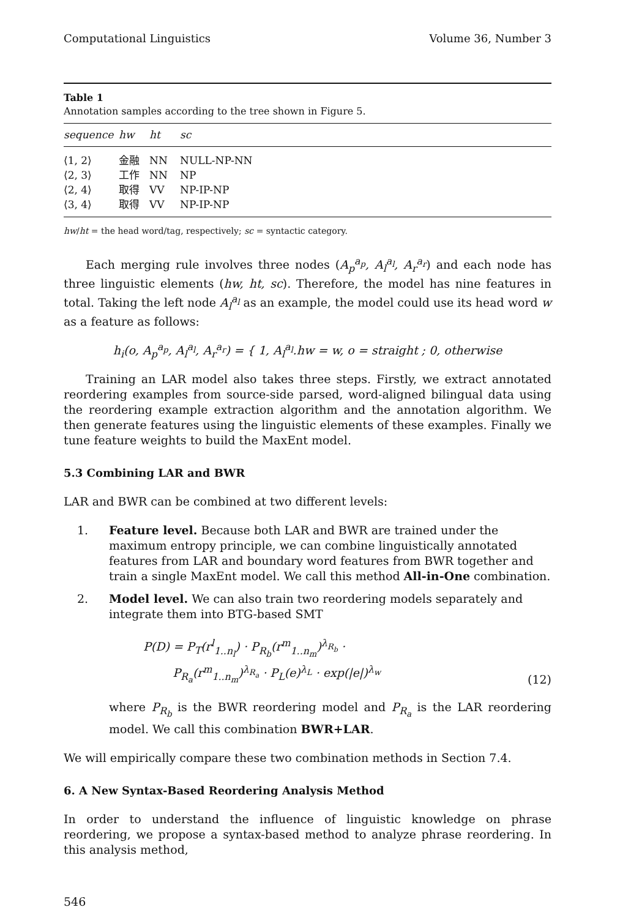Computational Linguistics Volume 36, Number 3
Table 1
Annotation samples according to the tree shown in Figure 5.
| sequence | hw | ht | sc |
| --- | --- | --- | --- |
| ⟨1, 2⟩ | 金融 | NN | NULL-NP-NN |
| ⟨2, 3⟩ | 工作 | NN | NP |
| ⟨2, 4⟩ | 取得 | VV | NP-IP-NP |
| ⟨3, 4⟩ | 取得 | VV | NP-IP-NP |
hw/ht = the head word/tag, respectively; sc = syntactic category.
Each merging rule involves three nodes (A<sub>p</sub><sup>a<sub>p</sub></sup>, A<sub>l</sub><sup>a<sub>l</sub></sup>, A<sub>r</sub><sup>a<sub>r</sub></sup>) and each node has three linguistic elements (hw, ht, sc). Therefore, the model has nine features in total. Taking the left node A<sub>l</sub><sup>a<sub>l</sub></sup> as an example, the model could use its head word w as a feature as follows:
h<sub>i</sub>(o, A<sub>p</sub><sup>a<sub>p</sub></sup>, A<sub>l</sub><sup>a<sub>l</sub></sup>, A<sub>r</sub><sup>a<sub>r</sub></sup>) = { 1, A<sub>l</sub><sup>a<sub>l</sub></sup>.hw = w, o = straight ; 0, otherwise
Training an LAR model also takes three steps. Firstly, we extract annotated reordering examples from source-side parsed, word-aligned bilingual data using the reordering example extraction algorithm and the annotation algorithm. We then generate features using the linguistic elements of these examples. Finally we tune feature weights to build the MaxEnt model.
5.3 Combining LAR and BWR
LAR and BWR can be combined at two different levels:
1. Feature level. Because both LAR and BWR are trained under the maximum entropy principle, we can combine linguistically annotated features from LAR and boundary word features from BWR together and train a single MaxEnt model. We call this method All-in-One combination.
2. Model level. We can also train two reordering models separately and integrate them into BTG-based SMT
P(D) = P<sub>T</sub>(r<sup>l</sup><sub>1..n<sub>l</sub></sub>) · P<sub>R<sub>b</sub></sub>(r<sup>m</sup><sub>1..n<sub>m</sub></sub>)<sup>λ<sub>R<sub>b</sub></sub></sup> ·
P<sub>R<sub>a</sub></sub>(r<sup>m</sup><sub>1..n<sub>m</sub></sub>)<sup>λ<sub>R<sub>a</sub></sub></sup> · P<sub>L</sub>(e)<sup>λ<sub>L</sub></sup> · exp(|e|)<sup>λ<sub>w</sub></sup> (12)
where P<sub>R<sub>b</sub></sub> is the BWR reordering model and P<sub>R<sub>a</sub></sub> is the LAR reordering model. We call this combination BWR+LAR.
We will empirically compare these two combination methods in Section 7.4.
6. A New Syntax-Based Reordering Analysis Method
In order to understand the influence of linguistic knowledge on phrase reordering, we propose a syntax-based method to analyze phrase reordering. In this analysis method,
546